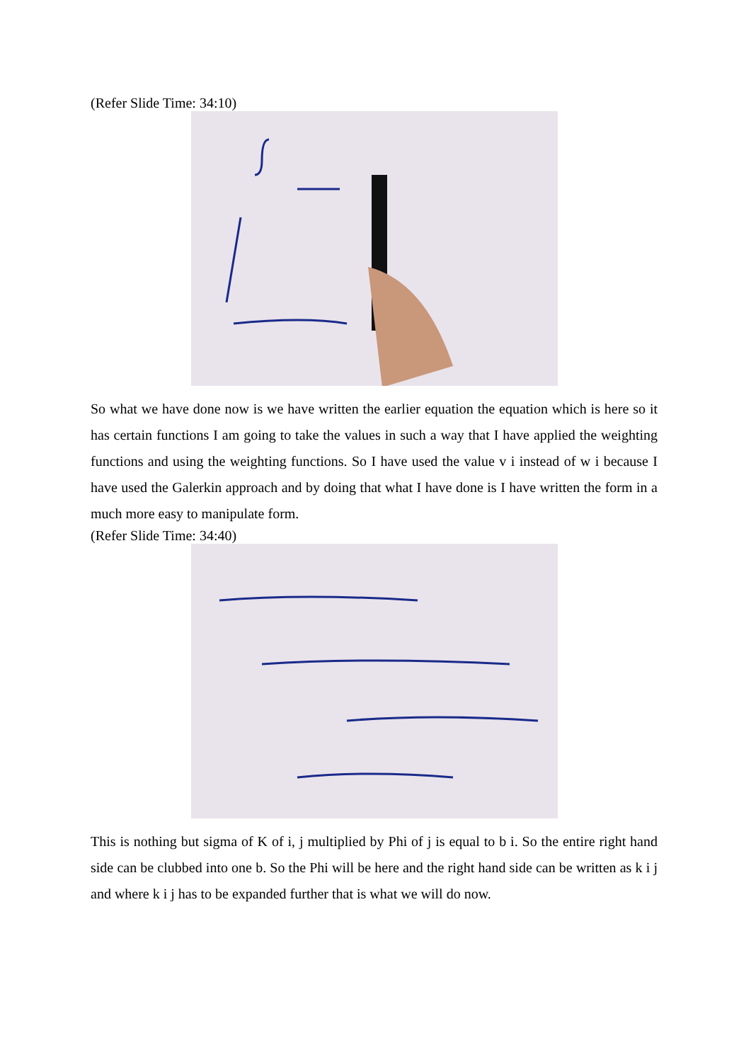(Refer Slide Time: 34:10)
So what we have done now is we have written the earlier equation the equation which is here so it has certain functions I am going to take the values in such a way that I have applied the weighting functions and using the weighting functions. So I have used the value v i instead of w i because I have used the Galerkin approach and by doing that what I have done is I have written the form in a much more easy to manipulate form.
(Refer Slide Time: 34:40)
This is nothing but sigma of K of i, j multiplied by Phi of j is equal to b i. So the entire right hand side can be clubbed into one b. So the Phi will be here and the right hand side can be written as k i j and where k i j has to be expanded further that is what we will do now.